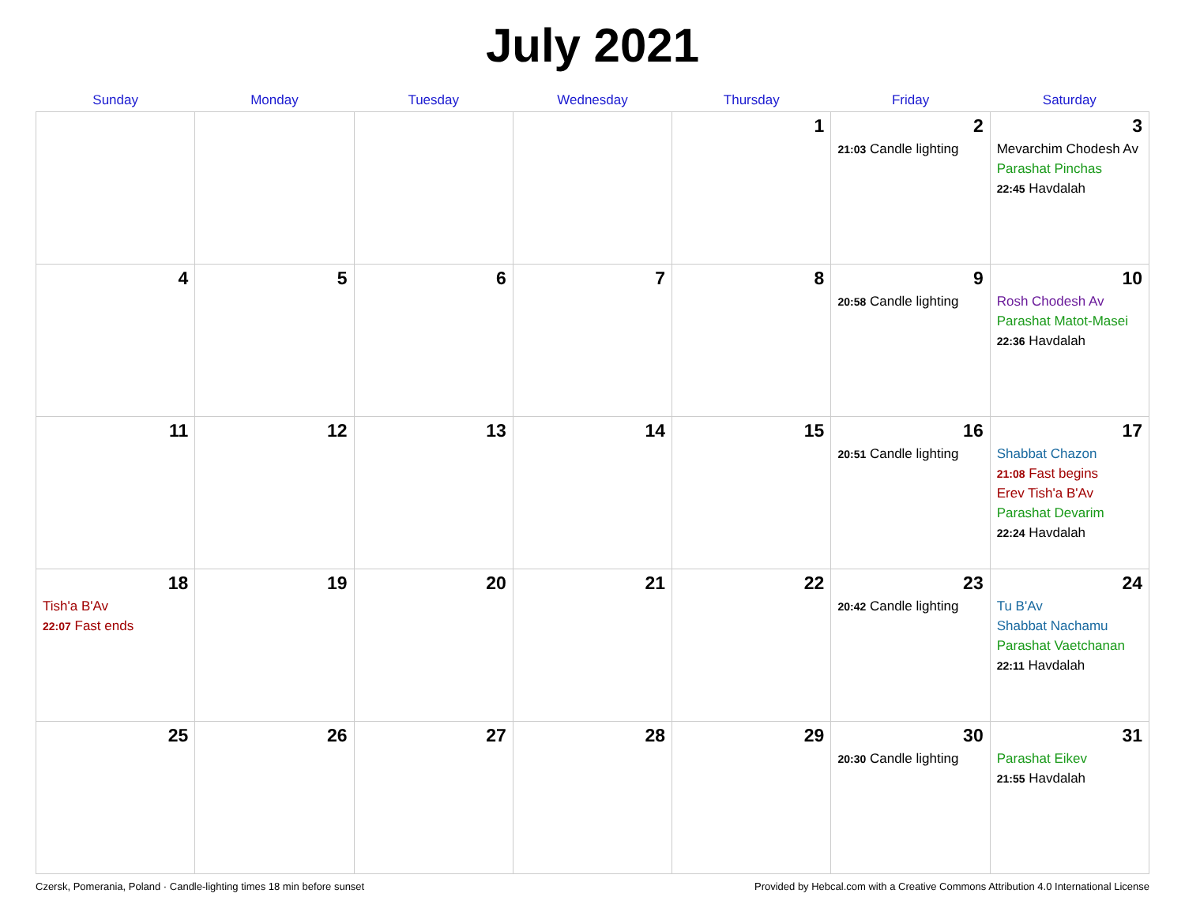July 2021
| Sunday | Monday | Tuesday | Wednesday | Thursday | Friday | Saturday |
| --- | --- | --- | --- | --- | --- | --- |
| | | | | 1 | 2 21:03 Candle lighting | 3 Mevarchim Chodesh Av Parashat Pinchas 22:45 Havdalah |
| 4 | 5 | 6 | 7 | 8 | 9 20:58 Candle lighting | 10 Rosh Chodesh Av Parashat Matot-Masei 22:36 Havdalah |
| 11 | 12 | 13 | 14 | 15 | 16 20:51 Candle lighting | 17 Shabbat Chazon 21:08 Fast begins Erev Tish'a B'Av Parashat Devarim 22:24 Havdalah |
| 18 Tish'a B'Av 22:07 Fast ends | 19 | 20 | 21 | 22 | 23 20:42 Candle lighting | 24 Tu B'Av Shabbat Nachamu Parashat Vaetchanan 22:11 Havdalah |
| 25 | 26 | 27 | 28 | 29 | 30 20:30 Candle lighting | 31 Parashat Eikev 21:55 Havdalah |
Czersk, Pomerania, Poland · Candle-lighting times 18 min before sunset Provided by Hebcal.com with a Creative Commons Attribution 4.0 International License